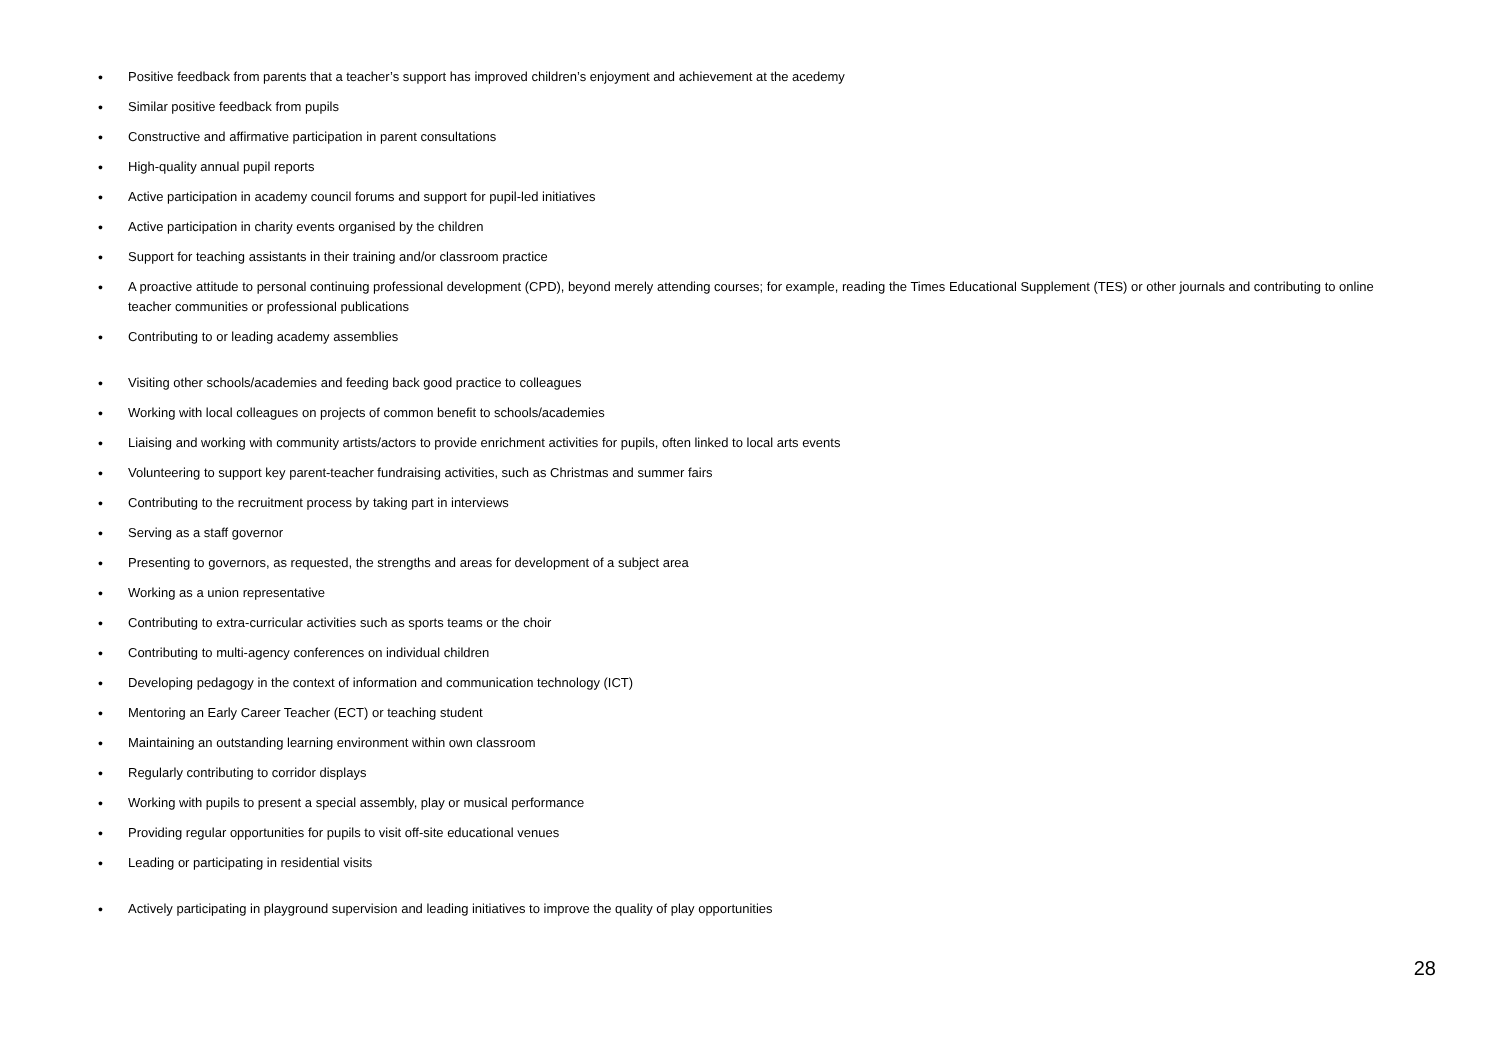• Positive feedback from parents that a teacher’s support has improved children’s enjoyment and achievement at the acedemy
• Similar positive feedback from pupils
• Constructive and affirmative participation in parent consultations
• High-quality annual pupil reports
• Active participation in academy council forums and support for pupil-led initiatives
• Active participation in charity events organised by the children
• Support for teaching assistants in their training and/or classroom practice
• A proactive attitude to personal continuing professional development (CPD), beyond merely attending courses; for example, reading the Times Educational Supplement (TES) or other journals and contributing to online teacher communities or professional publications
• Contributing to or leading academy assemblies
• Visiting other schools/academies and feeding back good practice to colleagues
• Working with local colleagues on projects of common benefit to schools/academies
• Liaising and working with community artists/actors to provide enrichment activities for pupils, often linked to local arts events
• Volunteering to support key parent-teacher fundraising activities, such as Christmas and summer fairs
• Contributing to the recruitment process by taking part in interviews
• Serving as a staff governor
• Presenting to governors, as requested, the strengths and areas for development of a subject area
• Working as a union representative
• Contributing to extra-curricular activities such as sports teams or the choir
• Contributing to multi-agency conferences on individual children
• Developing pedagogy in the context of information and communication technology (ICT)
• Mentoring an Early Career Teacher (ECT) or teaching student
• Maintaining an outstanding learning environment within own classroom
• Regularly contributing to corridor displays
• Working with pupils to present a special assembly, play or musical performance
• Providing regular opportunities for pupils to visit off-site educational venues
• Leading or participating in residential visits
• Actively participating in playground supervision and leading initiatives to improve the quality of play opportunities
28